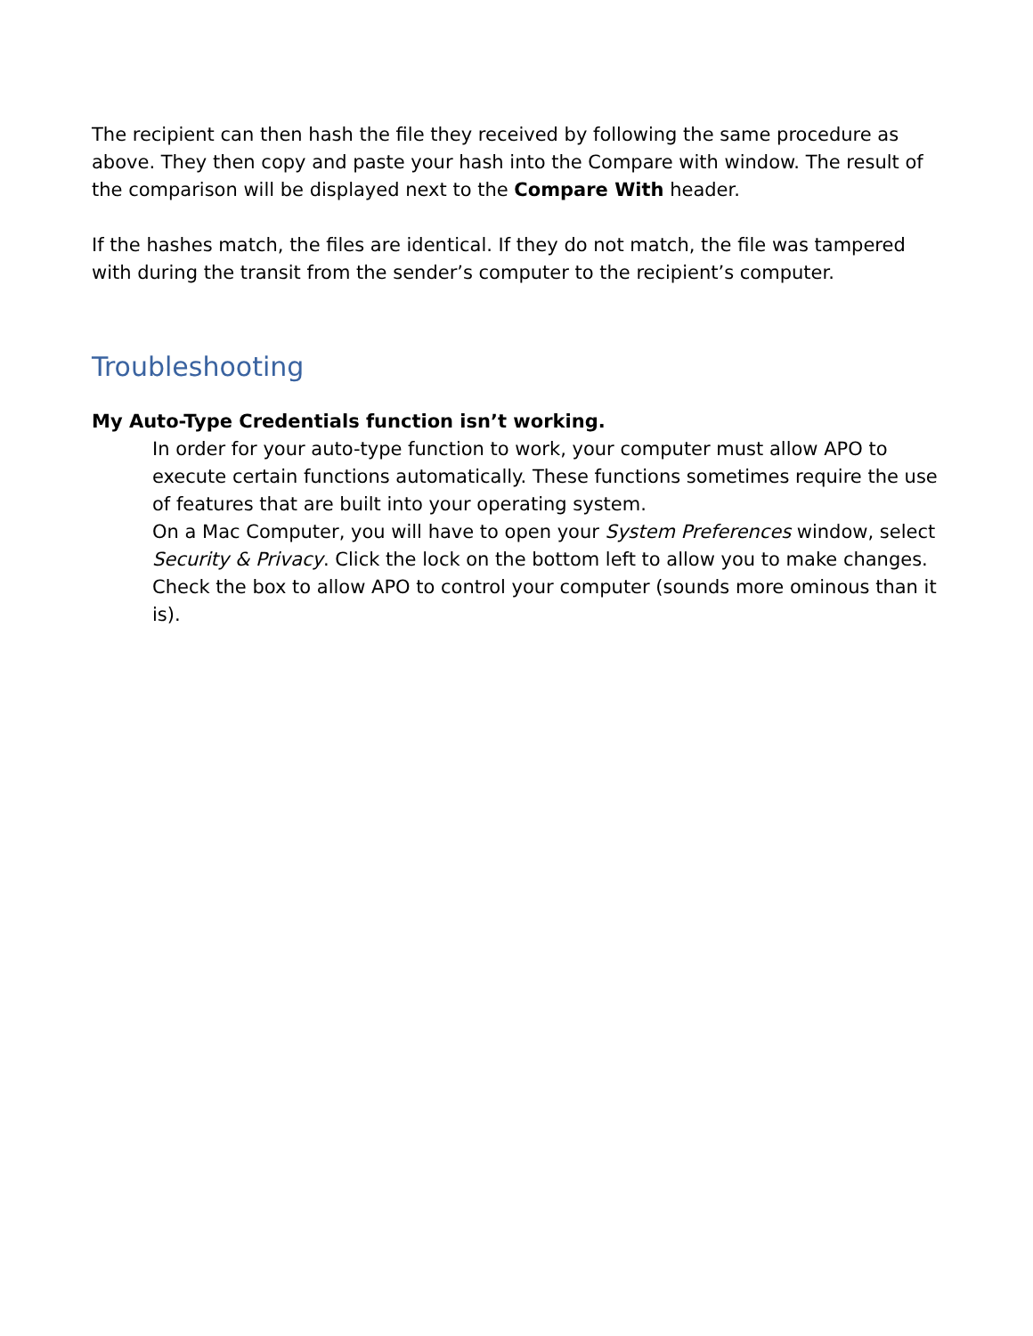The recipient can then hash the file they received by following the same procedure as above. They then copy and paste your hash into the Compare with window. The result of the comparison will be displayed next to the Compare With header.
If the hashes match, the files are identical. If they do not match, the file was tampered with during the transit from the sender’s computer to the recipient’s computer.
Troubleshooting
My Auto-Type Credentials function isn’t working.
In order for your auto-type function to work, your computer must allow APO to execute certain functions automatically. These functions sometimes require the use of features that are built into your operating system.
On a Mac Computer, you will have to open your System Preferences window, select Security & Privacy. Click the lock on the bottom left to allow you to make changes. Check the box to allow APO to control your computer (sounds more ominous than it is).